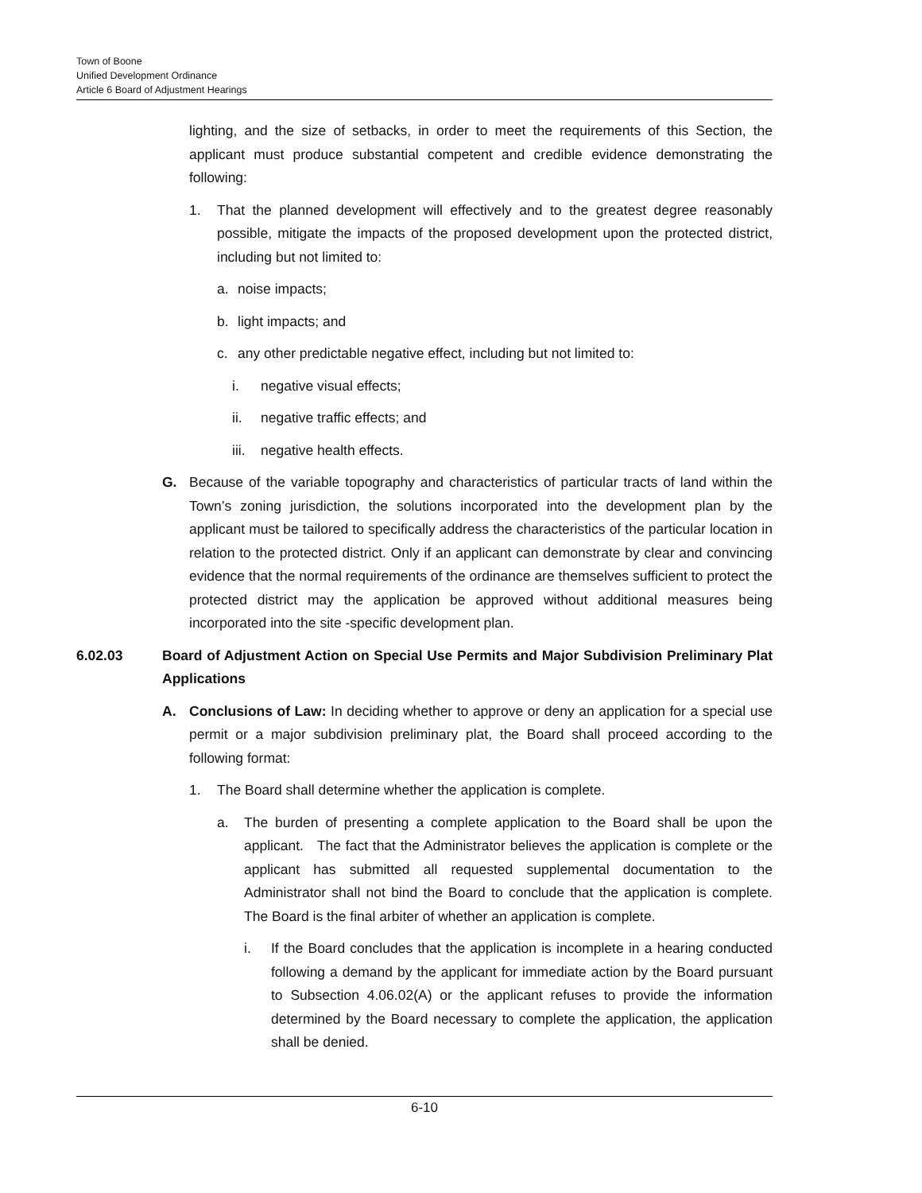Town of Boone
Unified Development Ordinance
Article 6 Board of Adjustment Hearings
lighting, and the size of setbacks, in order to meet the requirements of this Section, the applicant must produce substantial competent and credible evidence demonstrating the following:
1. That the planned development will effectively and to the greatest degree reasonably possible, mitigate the impacts of the proposed development upon the protected district, including but not limited to:
a. noise impacts;
b. light impacts; and
c. any other predictable negative effect, including but not limited to:
i. negative visual effects;
ii. negative traffic effects; and
iii. negative health effects.
G. Because of the variable topography and characteristics of particular tracts of land within the Town’s zoning jurisdiction, the solutions incorporated into the development plan by the applicant must be tailored to specifically address the characteristics of the particular location in relation to the protected district. Only if an applicant can demonstrate by clear and convincing evidence that the normal requirements of the ordinance are themselves sufficient to protect the protected district may the application be approved without additional measures being incorporated into the site -specific development plan.
6.02.03 Board of Adjustment Action on Special Use Permits and Major Subdivision Preliminary Plat Applications
A. Conclusions of Law: In deciding whether to approve or deny an application for a special use permit or a major subdivision preliminary plat, the Board shall proceed according to the following format:
1. The Board shall determine whether the application is complete.
a. The burden of presenting a complete application to the Board shall be upon the applicant. The fact that the Administrator believes the application is complete or the applicant has submitted all requested supplemental documentation to the Administrator shall not bind the Board to conclude that the application is complete. The Board is the final arbiter of whether an application is complete.
i. If the Board concludes that the application is incomplete in a hearing conducted following a demand by the applicant for immediate action by the Board pursuant to Subsection 4.06.02(A) or the applicant refuses to provide the information determined by the Board necessary to complete the application, the application shall be denied.
6-10